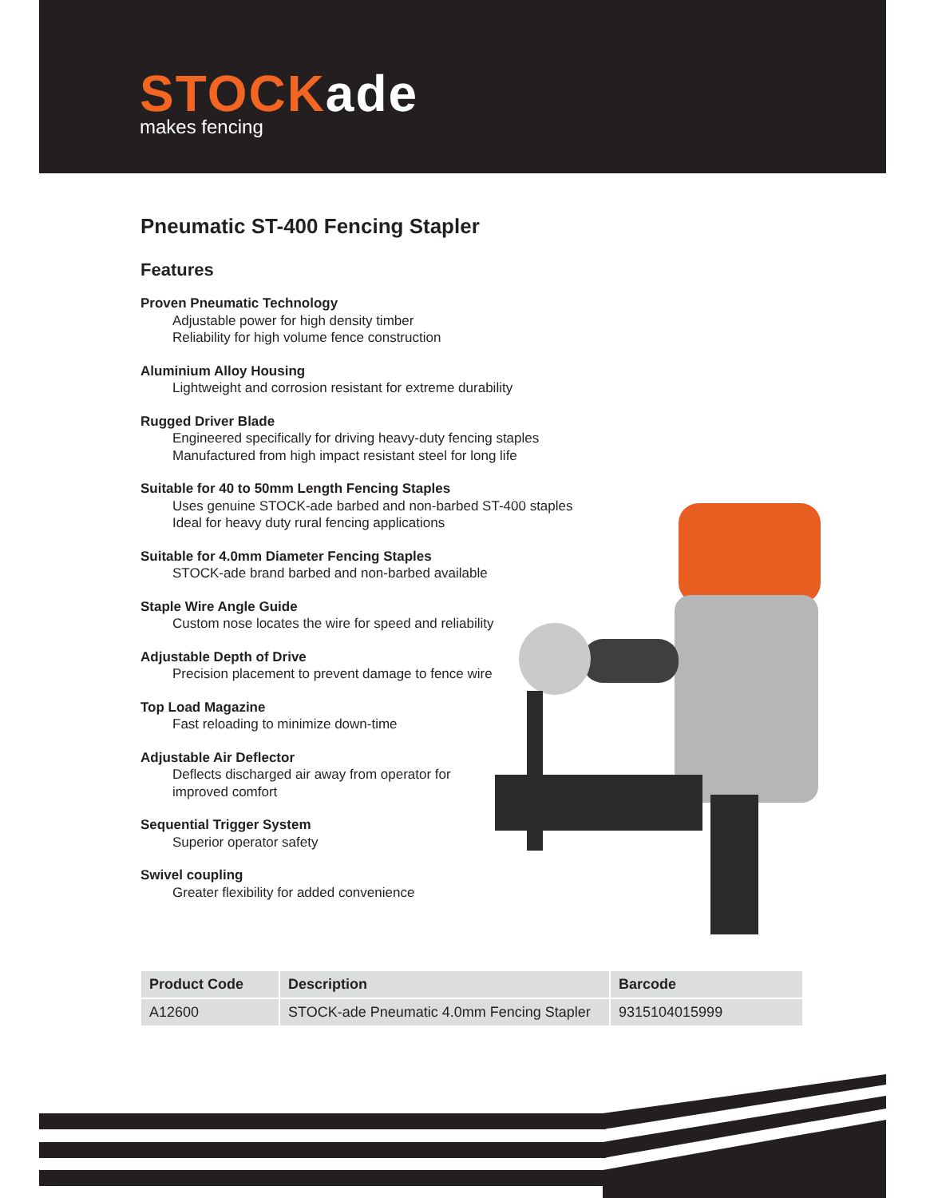STOCKade
makes fencing
Pneumatic ST-400 Fencing Stapler
Features
Proven Pneumatic Technology
Adjustable power for high density timber
Reliability for high volume fence construction
Aluminium Alloy Housing
Lightweight and corrosion resistant for extreme durability
Rugged Driver Blade
Engineered specifically for driving heavy-duty fencing staples
Manufactured from high impact resistant steel for long life
Suitable for 40 to 50mm Length Fencing Staples
Uses genuine STOCK-ade barbed and non-barbed ST-400 staples
Ideal for heavy duty rural fencing applications
Suitable for 4.0mm Diameter Fencing Staples
STOCK-ade brand barbed and non-barbed available
Staple Wire Angle Guide
Custom nose locates the wire for speed and reliability
Adjustable Depth of Drive
Precision placement to prevent damage to fence wire
Top Load Magazine
Fast reloading to minimize down-time
Adjustable Air Deflector
Deflects discharged air away from operator for
improved comfort
Sequential Trigger System
Superior operator safety
Swivel coupling
Greater flexibility for added convenience
| Product Code | Description | Barcode |
| --- | --- | --- |
| A12600 | STOCK-ade Pneumatic 4.0mm Fencing Stapler | 9315104015999 |